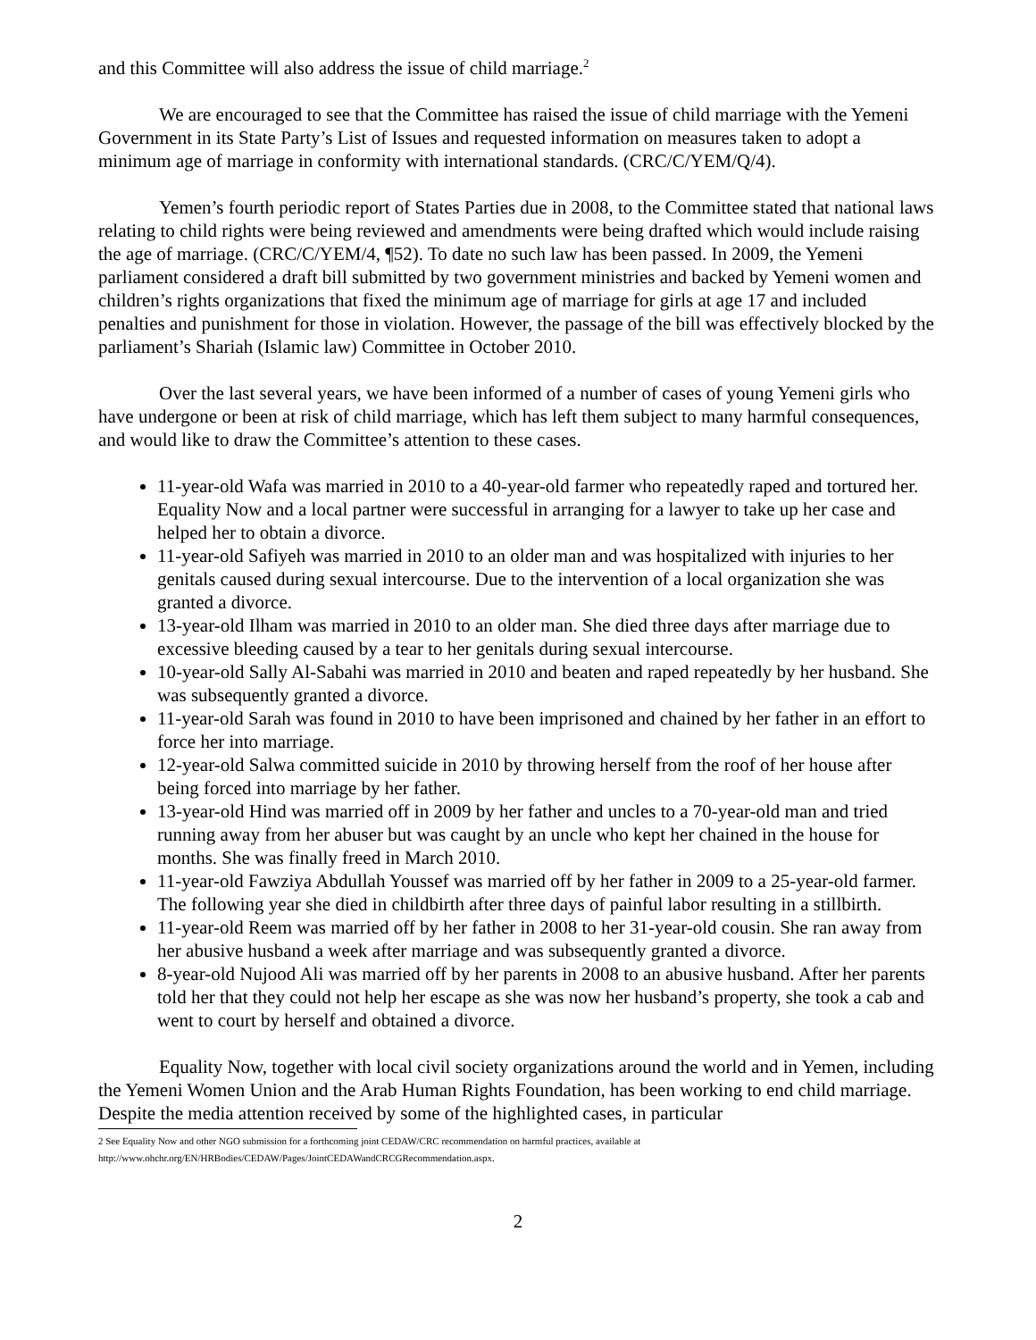and this Committee will also address the issue of child marriage.<sup>2</sup>
We are encouraged to see that the Committee has raised the issue of child marriage with the Yemeni Government in its State Party’s List of Issues and requested information on measures taken to adopt a minimum age of marriage in conformity with international standards. (CRC/C/YEM/Q/4).
Yemen’s fourth periodic report of States Parties due in 2008, to the Committee stated that national laws relating to child rights were being reviewed and amendments were being drafted which would include raising the age of marriage. (CRC/C/YEM/4, ¶52). To date no such law has been passed. In 2009, the Yemeni parliament considered a draft bill submitted by two government ministries and backed by Yemeni women and children’s rights organizations that fixed the minimum age of marriage for girls at age 17 and included penalties and punishment for those in violation. However, the passage of the bill was effectively blocked by the parliament’s Shariah (Islamic law) Committee in October 2010.
Over the last several years, we have been informed of a number of cases of young Yemeni girls who have undergone or been at risk of child marriage, which has left them subject to many harmful consequences, and would like to draw the Committee’s attention to these cases.
11-year-old Wafa was married in 2010 to a 40-year-old farmer who repeatedly raped and tortured her. Equality Now and a local partner were successful in arranging for a lawyer to take up her case and helped her to obtain a divorce.
11-year-old Safiyeh was married in 2010 to an older man and was hospitalized with injuries to her genitals caused during sexual intercourse. Due to the intervention of a local organization she was granted a divorce.
13-year-old Ilham was married in 2010 to an older man. She died three days after marriage due to excessive bleeding caused by a tear to her genitals during sexual intercourse.
10-year-old Sally Al-Sabahi was married in 2010 and beaten and raped repeatedly by her husband. She was subsequently granted a divorce.
11-year-old Sarah was found in 2010 to have been imprisoned and chained by her father in an effort to force her into marriage.
12-year-old Salwa committed suicide in 2010 by throwing herself from the roof of her house after being forced into marriage by her father.
13-year-old Hind was married off in 2009 by her father and uncles to a 70-year-old man and tried running away from her abuser but was caught by an uncle who kept her chained in the house for months. She was finally freed in March 2010.
11-year-old Fawziya Abdullah Youssef was married off by her father in 2009 to a 25-year-old farmer. The following year she died in childbirth after three days of painful labor resulting in a stillbirth.
11-year-old Reem was married off by her father in 2008 to her 31-year-old cousin. She ran away from her abusive husband a week after marriage and was subsequently granted a divorce.
8-year-old Nujood Ali was married off by her parents in 2008 to an abusive husband. After her parents told her that they could not help her escape as she was now her husband’s property, she took a cab and went to court by herself and obtained a divorce.
Equality Now, together with local civil society organizations around the world and in Yemen, including the Yemeni Women Union and the Arab Human Rights Foundation, has been working to end child marriage. Despite the media attention received by some of the highlighted cases, in particular
2 See Equality Now and other NGO submission for a forthcoming joint CEDAW/CRC recommendation on harmful practices, available at
http://www.ohchr.org/EN/HRBodies/CEDAW/Pages/JointCEDAWandCRCGRecommendation.aspx.
2